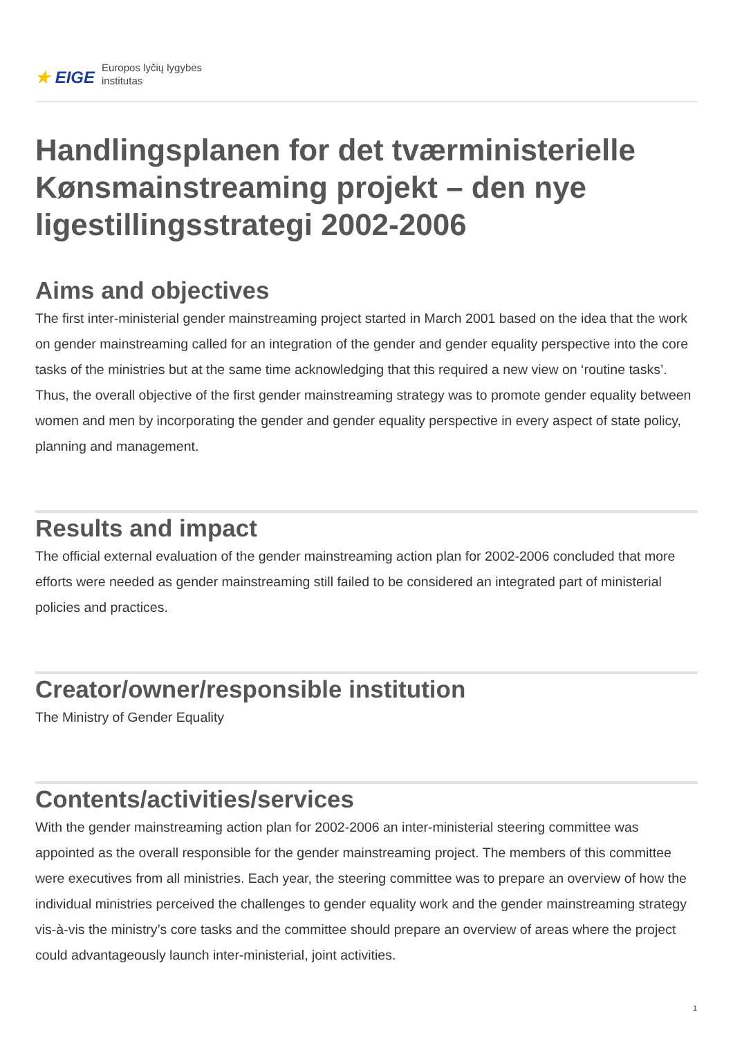★ EIGE Europos lyčių lygybės
institutas
Handlingsplanen for det tværministerielle Kønsmainstreaming projekt – den nye ligestillingsstrategi 2002-2006
Aims and objectives
The first inter-ministerial gender mainstreaming project started in March 2001 based on the idea that the work on gender mainstreaming called for an integration of the gender and gender equality perspective into the core tasks of the ministries but at the same time acknowledging that this required a new view on ‘routine tasks’. Thus, the overall objective of the first gender mainstreaming strategy was to promote gender equality between women and men by incorporating the gender and gender equality perspective in every aspect of state policy, planning and management.
Results and impact
The official external evaluation of the gender mainstreaming action plan for 2002-2006 concluded that more efforts were needed as gender mainstreaming still failed to be considered an integrated part of ministerial policies and practices.
Creator/owner/responsible institution
The Ministry of Gender Equality
Contents/activities/services
With the gender mainstreaming action plan for 2002-2006 an inter-ministerial steering committee was appointed as the overall responsible for the gender mainstreaming project. The members of this committee were executives from all ministries. Each year, the steering committee was to prepare an overview of how the individual ministries perceived the challenges to gender equality work and the gender mainstreaming strategy vis-à-vis the ministry’s core tasks and the committee should prepare an overview of areas where the project could advantageously launch inter-ministerial, joint activities.
1